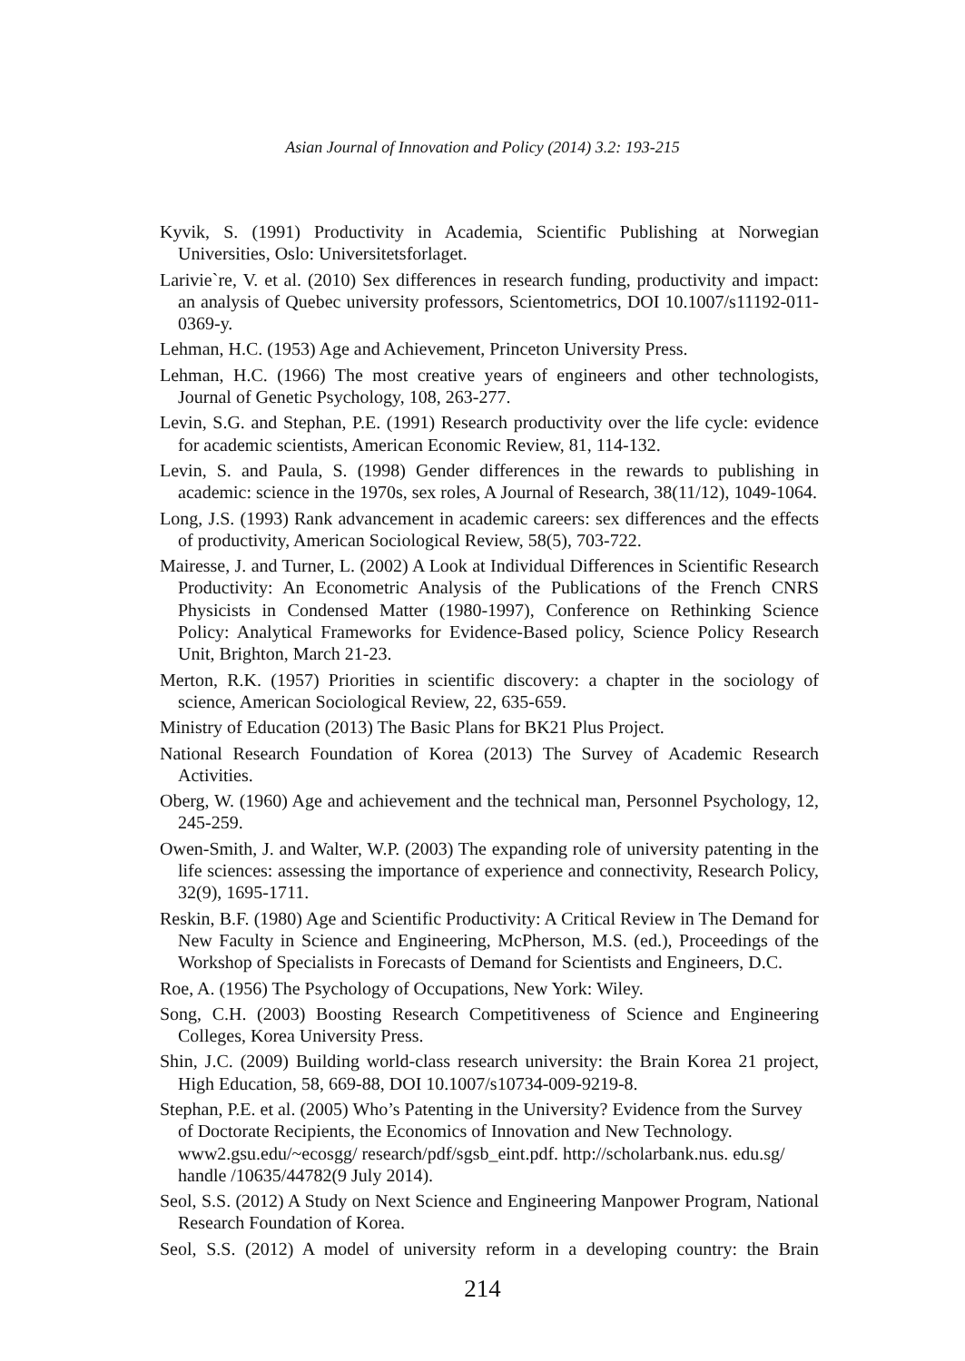Asian Journal of Innovation and Policy (2014) 3.2: 193-215
Kyvik, S. (1991) Productivity in Academia, Scientific Publishing at Norwegian Universities, Oslo: Universitetsforlaget.
Larivie`re, V. et al. (2010) Sex differences in research funding, productivity and impact: an analysis of Quebec university professors, Scientometrics, DOI 10.1007/s11192-011-0369-y.
Lehman, H.C. (1953) Age and Achievement, Princeton University Press.
Lehman, H.C. (1966) The most creative years of engineers and other technologists, Journal of Genetic Psychology, 108, 263-277.
Levin, S.G. and Stephan, P.E. (1991) Research productivity over the life cycle: evidence for academic scientists, American Economic Review, 81, 114-132.
Levin, S. and Paula, S. (1998) Gender differences in the rewards to publishing in academic: science in the 1970s, sex roles, A Journal of Research, 38(11/12), 1049-1064.
Long, J.S. (1993) Rank advancement in academic careers: sex differences and the effects of productivity, American Sociological Review, 58(5), 703-722.
Mairesse, J. and Turner, L. (2002) A Look at Individual Differences in Scientific Research Productivity: An Econometric Analysis of the Publications of the French CNRS Physicists in Condensed Matter (1980-1997), Conference on Rethinking Science Policy: Analytical Frameworks for Evidence-Based policy, Science Policy Research Unit, Brighton, March 21-23.
Merton, R.K. (1957) Priorities in scientific discovery: a chapter in the sociology of science, American Sociological Review, 22, 635-659.
Ministry of Education (2013) The Basic Plans for BK21 Plus Project.
National Research Foundation of Korea (2013) The Survey of Academic Research Activities.
Oberg, W. (1960) Age and achievement and the technical man, Personnel Psychology, 12, 245-259.
Owen-Smith, J. and Walter, W.P. (2003) The expanding role of university patenting in the life sciences: assessing the importance of experience and connectivity, Research Policy, 32(9), 1695-1711.
Reskin, B.F. (1980) Age and Scientific Productivity: A Critical Review in The Demand for New Faculty in Science and Engineering, McPherson, M.S. (ed.), Proceedings of the Workshop of Specialists in Forecasts of Demand for Scientists and Engineers, D.C.
Roe, A. (1956) The Psychology of Occupations, New York: Wiley.
Song, C.H. (2003) Boosting Research Competitiveness of Science and Engineering Colleges, Korea University Press.
Shin, J.C. (2009) Building world-class research university: the Brain Korea 21 project, High Education, 58, 669-88, DOI 10.1007/s10734-009-9219-8.
Stephan, P.E. et al. (2005) Who’s Patenting in the University? Evidence from the Survey of Doctorate Recipients, the Economics of Innovation and New Technology. www2.gsu.edu/~ecosgg/ research/pdf/sgsb_eint.pdf. http://scholarbank.nus. edu.sg/ handle /10635/44782(9 July 2014).
Seol, S.S. (2012) A Study on Next Science and Engineering Manpower Program, National Research Foundation of Korea.
Seol, S.S. (2012) A model of university reform in a developing country: the Brain
214